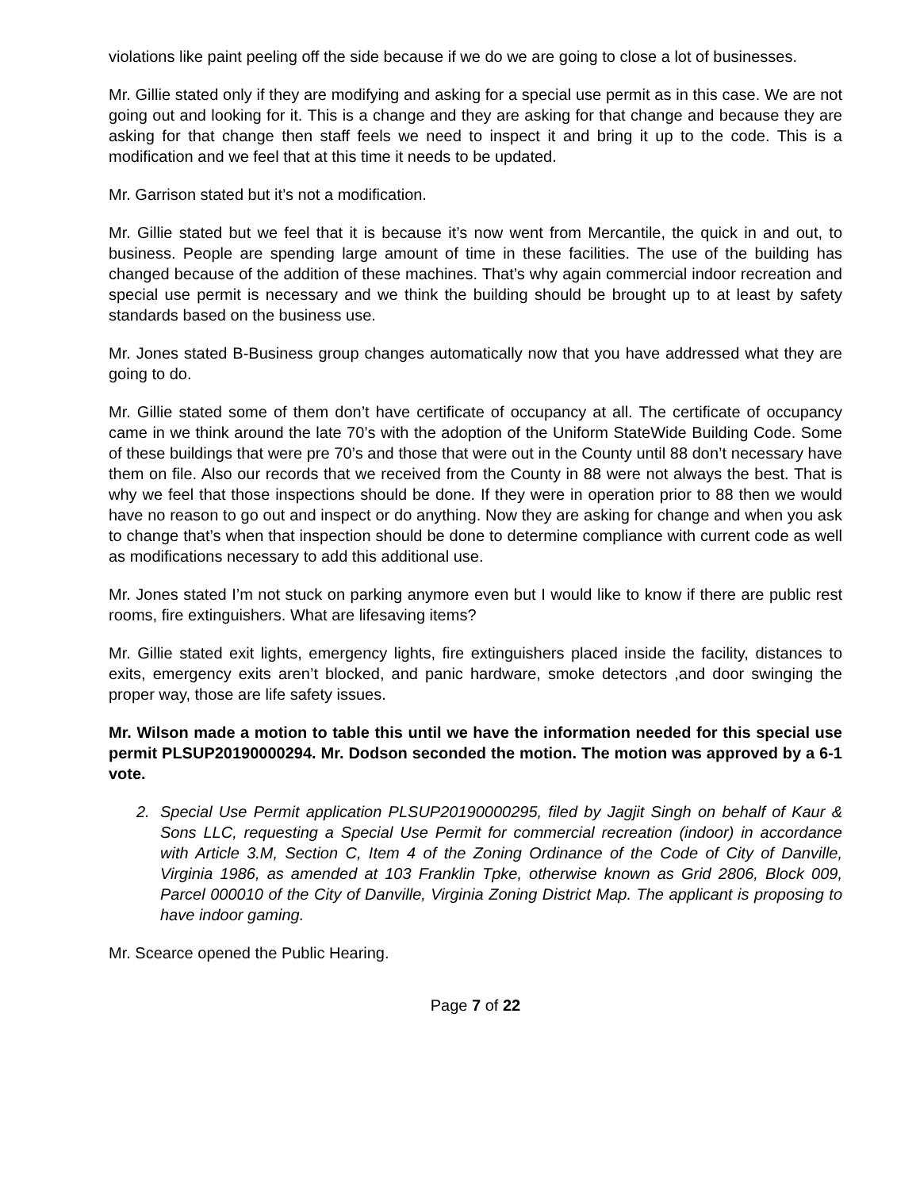violations like paint peeling off the side because if we do we are going to close a lot of businesses.
Mr. Gillie stated only if they are modifying and asking for a special use permit as in this case. We are not going out and looking for it. This is a change and they are asking for that change and because they are asking for that change then staff feels we need to inspect it and bring it up to the code. This is a modification and we feel that at this time it needs to be updated.
Mr. Garrison stated but it’s not a modification.
Mr. Gillie stated but we feel that it is because it’s now went from Mercantile, the quick in and out, to business. People are spending large amount of time in these facilities. The use of the building has changed because of the addition of these machines. That’s why again commercial indoor recreation and special use permit is necessary and we think the building should be brought up to at least by safety standards based on the business use.
Mr. Jones stated B-Business group changes automatically now that you have addressed what they are going to do.
Mr. Gillie stated some of them don’t have certificate of occupancy at all. The certificate of occupancy came in we think around the late 70’s with the adoption of the Uniform StateWide Building Code. Some of these buildings that were pre 70’s and those that were out in the County until 88 don’t necessary have them on file. Also our records that we received from the County in 88 were not always the best. That is why we feel that those inspections should be done. If they were in operation prior to 88 then we would have no reason to go out and inspect or do anything. Now they are asking for change and when you ask to change that’s when that inspection should be done to determine compliance with current code as well as modifications necessary to add this additional use.
Mr. Jones stated I’m not stuck on parking anymore even but I would like to know if there are public rest rooms, fire extinguishers. What are lifesaving items?
Mr. Gillie stated exit lights, emergency lights, fire extinguishers placed inside the facility, distances to exits, emergency exits aren’t blocked, and panic hardware, smoke detectors ,and door swinging the proper way, those are life safety issues.
Mr. Wilson made a motion to table this until we have the information needed for this special use permit PLSUP20190000294. Mr. Dodson seconded the motion. The motion was approved by a 6-1 vote.
2. Special Use Permit application PLSUP20190000295, filed by Jagjit Singh on behalf of Kaur & Sons LLC, requesting a Special Use Permit for commercial recreation (indoor) in accordance with Article 3.M, Section C, Item 4 of the Zoning Ordinance of the Code of City of Danville, Virginia 1986, as amended at 103 Franklin Tpke, otherwise known as Grid 2806, Block 009, Parcel 000010 of the City of Danville, Virginia Zoning District Map. The applicant is proposing to have indoor gaming.
Mr. Scearce opened the Public Hearing.
Page 7 of 22